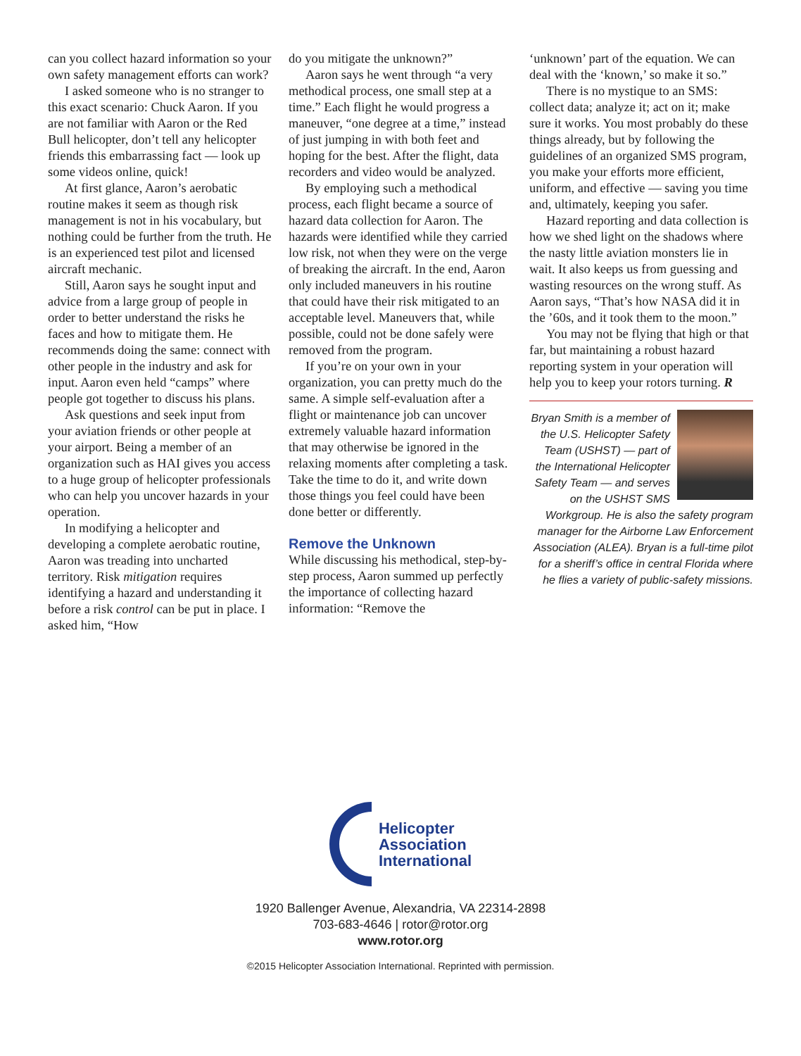can you collect hazard information so your own safety management efforts can work?
I asked someone who is no stranger to this exact scenario: Chuck Aaron. If you are not familiar with Aaron or the Red Bull helicopter, don’t tell any helicopter friends this embarrassing fact — look up some videos online, quick!
At first glance, Aaron’s aerobatic routine makes it seem as though risk management is not in his vocabulary, but nothing could be further from the truth. He is an experienced test pilot and licensed aircraft mechanic.
Still, Aaron says he sought input and advice from a large group of people in order to better understand the risks he faces and how to mitigate them. He recommends doing the same: connect with other people in the industry and ask for input. Aaron even held “camps” where people got together to discuss his plans.
Ask questions and seek input from your aviation friends or other people at your airport. Being a member of an organization such as HAI gives you access to a huge group of helicopter professionals who can help you uncover hazards in your operation.
In modifying a helicopter and developing a complete aerobatic routine, Aaron was treading into uncharted territory. Risk mitigation requires identifying a hazard and understanding it before a risk control can be put in place. I asked him, “How
do you mitigate the unknown?”
Aaron says he went through “a very methodical process, one small step at a time.” Each flight he would progress a maneuver, “one degree at a time,” instead of just jumping in with both feet and hoping for the best. After the flight, data recorders and video would be analyzed.
By employing such a methodical process, each flight became a source of hazard data collection for Aaron. The hazards were identified while they carried low risk, not when they were on the verge of breaking the aircraft. In the end, Aaron only included maneuvers in his routine that could have their risk mitigated to an acceptable level. Maneuvers that, while possible, could not be done safely were removed from the program.
If you’re on your own in your organization, you can pretty much do the same. A simple self-evaluation after a flight or maintenance job can uncover extremely valuable hazard information that may otherwise be ignored in the relaxing moments after completing a task. Take the time to do it, and write down those things you feel could have been done better or differently.
Remove the Unknown
While discussing his methodical, step-by-step process, Aaron summed up perfectly the importance of collecting hazard information: “Remove the
‘unknown’ part of the equation. We can deal with the ‘known,’ so make it so.”
There is no mystique to an SMS: collect data; analyze it; act on it; make sure it works. You most probably do these things already, but by following the guidelines of an organized SMS program, you make your efforts more efficient, uniform, and effective — saving you time and, ultimately, keeping you safer.
Hazard reporting and data collection is how we shed light on the shadows where the nasty little aviation monsters lie in wait. It also keeps us from guessing and wasting resources on the wrong stuff. As Aaron says, “That’s how NASA did it in the ’60s, and it took them to the moon.”
You may not be flying that high or that far, but maintaining a robust hazard reporting system in your operation will help you to keep your rotors turning. R
Bryan Smith is a member of the U.S. Helicopter Safety Team (USHST) — part of the International Helicopter Safety Team — and serves on the USHST SMS Workgroup. He is also the safety program manager for the Airborne Law Enforcement Association (ALEA). Bryan is a full-time pilot for a sheriff’s office in central Florida where he flies a variety of public-safety missions.
Helicopter
Association
International
1920 Ballenger Avenue, Alexandria, VA 22314-2898
703-683-4646 | rotor@rotor.org
www.rotor.org
©2015 Helicopter Association International. Reprinted with permission.